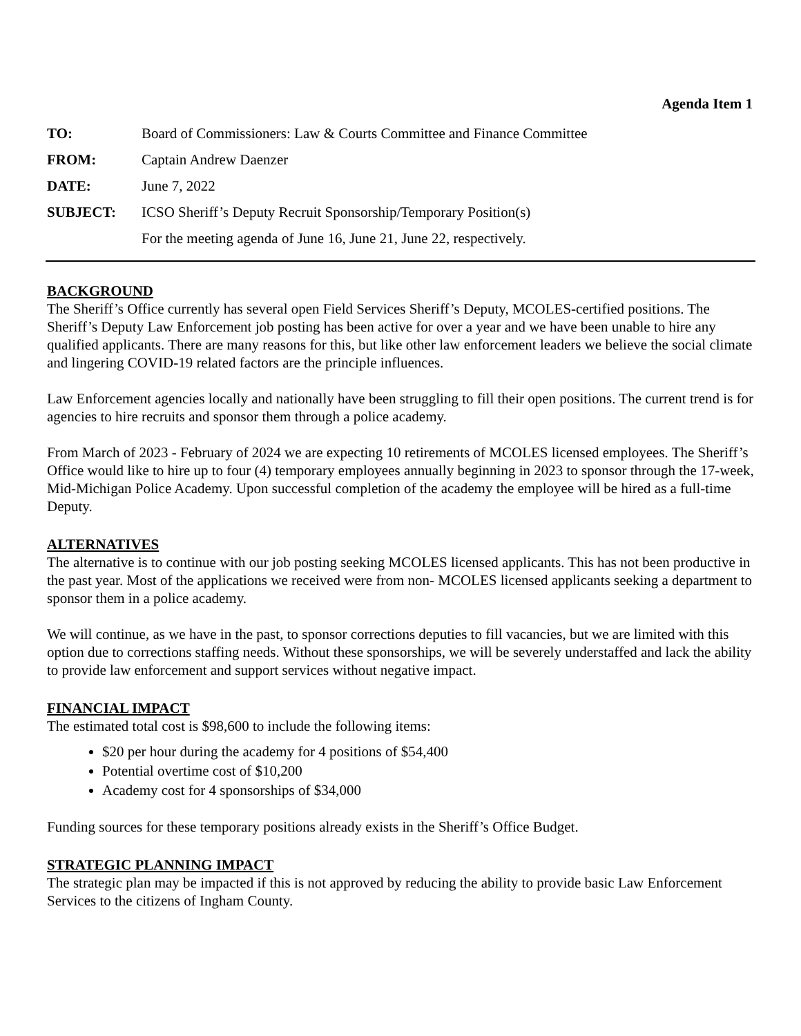Agenda Item 1
| TO: | Board of Commissioners: Law & Courts Committee and Finance Committee |
| FROM: | Captain Andrew Daenzer |
| DATE: | June 7, 2022 |
| SUBJECT: | ICSO Sheriff’s Deputy Recruit Sponsorship/Temporary Position(s) |
| | For the meeting agenda of June 16, June 21, June 22, respectively. |
BACKGROUND
The Sheriff’s Office currently has several open Field Services Sheriff’s Deputy, MCOLES-certified positions. The Sheriff’s Deputy Law Enforcement job posting has been active for over a year and we have been unable to hire any qualified applicants. There are many reasons for this, but like other law enforcement leaders we believe the social climate and lingering COVID-19 related factors are the principle influences.
Law Enforcement agencies locally and nationally have been struggling to fill their open positions. The current trend is for agencies to hire recruits and sponsor them through a police academy.
From March of 2023 - February of 2024 we are expecting 10 retirements of MCOLES licensed employees. The Sheriff’s Office would like to hire up to four (4) temporary employees annually beginning in 2023 to sponsor through the 17-week, Mid-Michigan Police Academy. Upon successful completion of the academy the employee will be hired as a full-time Deputy.
ALTERNATIVES
The alternative is to continue with our job posting seeking MCOLES licensed applicants. This has not been productive in the past year. Most of the applications we received were from non- MCOLES licensed applicants seeking a department to sponsor them in a police academy.
We will continue, as we have in the past, to sponsor corrections deputies to fill vacancies, but we are limited with this option due to corrections staffing needs. Without these sponsorships, we will be severely understaffed and lack the ability to provide law enforcement and support services without negative impact.
FINANCIAL IMPACT
The estimated total cost is $98,600 to include the following items:
$20 per hour during the academy for 4 positions of $54,400
Potential overtime cost of $10,200
Academy cost for 4 sponsorships of $34,000
Funding sources for these temporary positions already exists in the Sheriff’s Office Budget.
STRATEGIC PLANNING IMPACT
The strategic plan may be impacted if this is not approved by reducing the ability to provide basic Law Enforcement Services to the citizens of Ingham County.